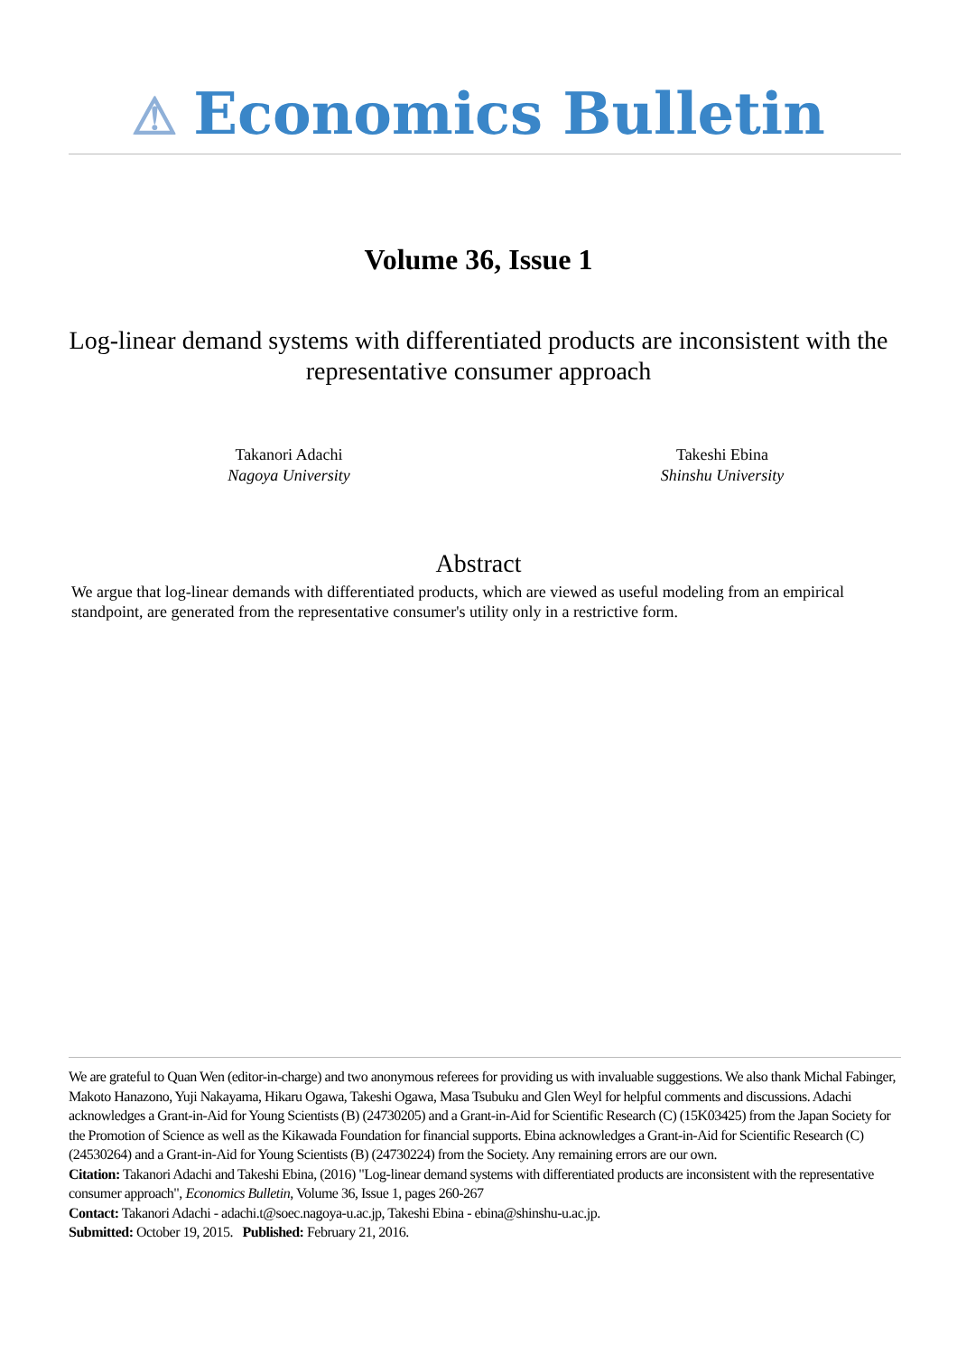⚠ Economics Bulletin
Volume 36, Issue 1
Log-linear demand systems with differentiated products are inconsistent with the representative consumer approach
Takanori Adachi
Nagoya University
Takeshi Ebina
Shinshu University
Abstract
We argue that log-linear demands with differentiated products, which are viewed as useful modeling from an empirical standpoint, are generated from the representative consumer's utility only in a restrictive form.
We are grateful to Quan Wen (editor-in-charge) and two anonymous referees for providing us with invaluable suggestions. We also thank Michal Fabinger, Makoto Hanazono, Yuji Nakayama, Hikaru Ogawa, Takeshi Ogawa, Masa Tsubuku and Glen Weyl for helpful comments and discussions. Adachi acknowledges a Grant-in-Aid for Young Scientists (B) (24730205) and a Grant-in-Aid for Scientific Research (C) (15K03425) from the Japan Society for the Promotion of Science as well as the Kikawada Foundation for financial supports. Ebina acknowledges a Grant-in-Aid for Scientific Research (C) (24530264) and a Grant-in-Aid for Young Scientists (B) (24730224) from the Society. Any remaining errors are our own.
Citation: Takanori Adachi and Takeshi Ebina, (2016) "Log-linear demand systems with differentiated products are inconsistent with the representative consumer approach", Economics Bulletin, Volume 36, Issue 1, pages 260-267
Contact: Takanori Adachi - adachi.t@soec.nagoya-u.ac.jp, Takeshi Ebina - ebina@shinshu-u.ac.jp.
Submitted: October 19, 2015. Published: February 21, 2016.